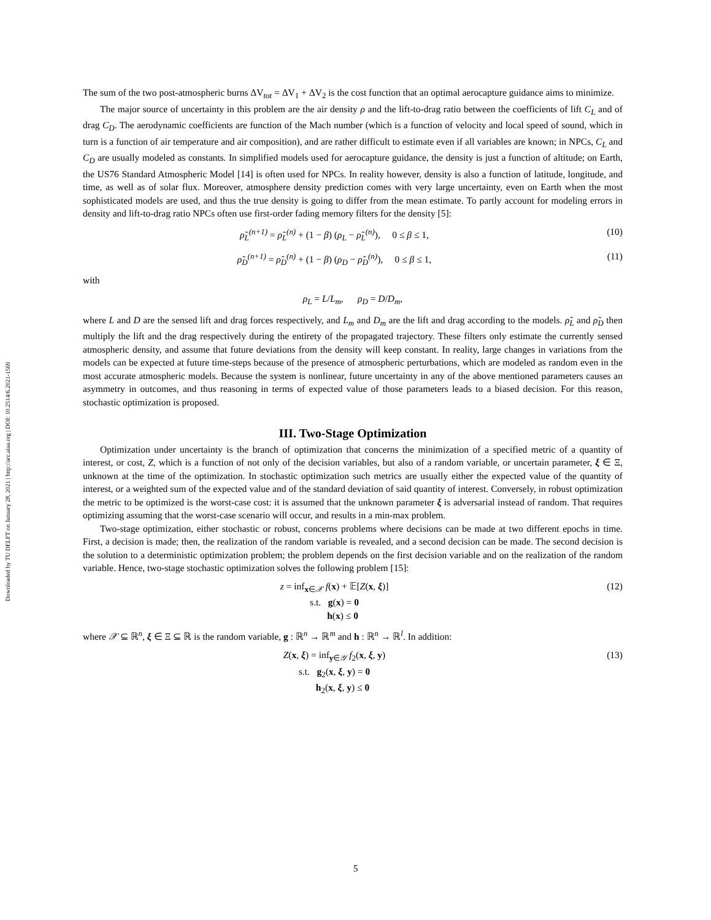Downloaded by TU DELFT on January 28, 2021 | http://arc.aiaa.org | DOI: 10.2514/6.2021-1569
The sum of the two post-atmospheric burns ΔV<sub>tot</sub> = ΔV<sub>1</sub> + ΔV<sub>2</sub> is the cost function that an optimal aerocapture guidance aims to minimize.
The major source of uncertainty in this problem are the air density ρ and the lift-to-drag ratio between the coefficients of lift C<sub>L</sub> and of drag C<sub>D</sub>. The aerodynamic coefficients are function of the Mach number (which is a function of velocity and local speed of sound, which in turn is a function of air temperature and air composition), and are rather difficult to estimate even if all variables are known; in NPCs, C<sub>L</sub> and C<sub>D</sub> are usually modeled as constants. In simplified models used for aerocapture guidance, the density is just a function of altitude; on Earth, the US76 Standard Atmospheric Model [14] is often used for NPCs. In reality however, density is also a function of latitude, longitude, and time, as well as of solar flux. Moreover, atmosphere density prediction comes with very large uncertainty, even on Earth when the most sophisticated models are used, and thus the true density is going to differ from the mean estimate. To partly account for modeling errors in density and lift-to-drag ratio NPCs often use first-order fading memory filters for the density [5]:
ρ̃<sub>L</sub><sup>(n+1)</sup> = ρ̃<sub>L</sub><sup>(n)</sup> + (1 − β) (ρ<sub>L</sub> − ρ̃<sub>L</sub><sup>(n)</sup>), 0 ≤ β ≤ 1,
(10)
ρ̃<sub>D</sub><sup>(n+1)</sup> = ρ̃<sub>D</sub><sup>(n)</sup> + (1 − β) (ρ<sub>D</sub> − ρ̃<sub>D</sub><sup>(n)</sup>), 0 ≤ β ≤ 1,
(11)
with
ρ<sub>L</sub> = L/L<sub>m</sub>, ρ<sub>D</sub> = D/D<sub>m</sub>,
where L and D are the sensed lift and drag forces respectively, and L<sub>m</sub> and D<sub>m</sub> are the lift and drag according to the models. ρ̃<sub>L</sub> and ρ̃<sub>D</sub> then multiply the lift and the drag respectively during the entirety of the propagated trajectory. These filters only estimate the currently sensed atmospheric density, and assume that future deviations from the density will keep constant. In reality, large changes in variations from the models can be expected at future time-steps because of the presence of atmospheric perturbations, which are modeled as random even in the most accurate atmospheric models. Because the system is nonlinear, future uncertainty in any of the above mentioned parameters causes an asymmetry in outcomes, and thus reasoning in terms of expected value of those parameters leads to a biased decision. For this reason, stochastic optimization is proposed.
III. Two-Stage Optimization
Optimization under uncertainty is the branch of optimization that concerns the minimization of a specified metric of a quantity of interest, or cost, Z, which is a function of not only of the decision variables, but also of a random variable, or uncertain parameter, ξ ∈ Ξ, unknown at the time of the optimization. In stochastic optimization such metrics are usually either the expected value of the quantity of interest, or a weighted sum of the expected value and of the standard deviation of said quantity of interest. Conversely, in robust optimization the metric to be optimized is the worst-case cost: it is assumed that the unknown parameter ξ is adversarial instead of random. That requires optimizing assuming that the worst-case scenario will occur, and results in a min-max problem.
Two-stage optimization, either stochastic or robust, concerns problems where decisions can be made at two different epochs in time. First, a decision is made; then, the realization of the random variable is revealed, and a second decision can be made. The second decision is the solution to a deterministic optimization problem; the problem depends on the first decision variable and on the realization of the random variable. Hence, two-stage stochastic optimization solves the following problem [15]:
z = inf<sub>x∈𝒳</sub> f(x) + 𝔼[Z(x, ξ)]
s.t. g(x) = 0
h(x) ≤ 0
(12)
where 𝒳 ⊆ ℝ<sup>n</sup>, ξ ∈ Ξ ⊆ ℝ is the random variable, g : ℝ<sup>n</sup> → ℝ<sup>m</sup> and h : ℝ<sup>n</sup> → ℝ<sup>l</sup>. In addition:
Z(x, ξ) = inf<sub>y∈𝒴</sub> f<sub>2</sub>(x, ξ, y)
s.t. g<sub>2</sub>(x, ξ, y) = 0
h<sub>2</sub>(x, ξ, y) ≤ 0
(13)
5